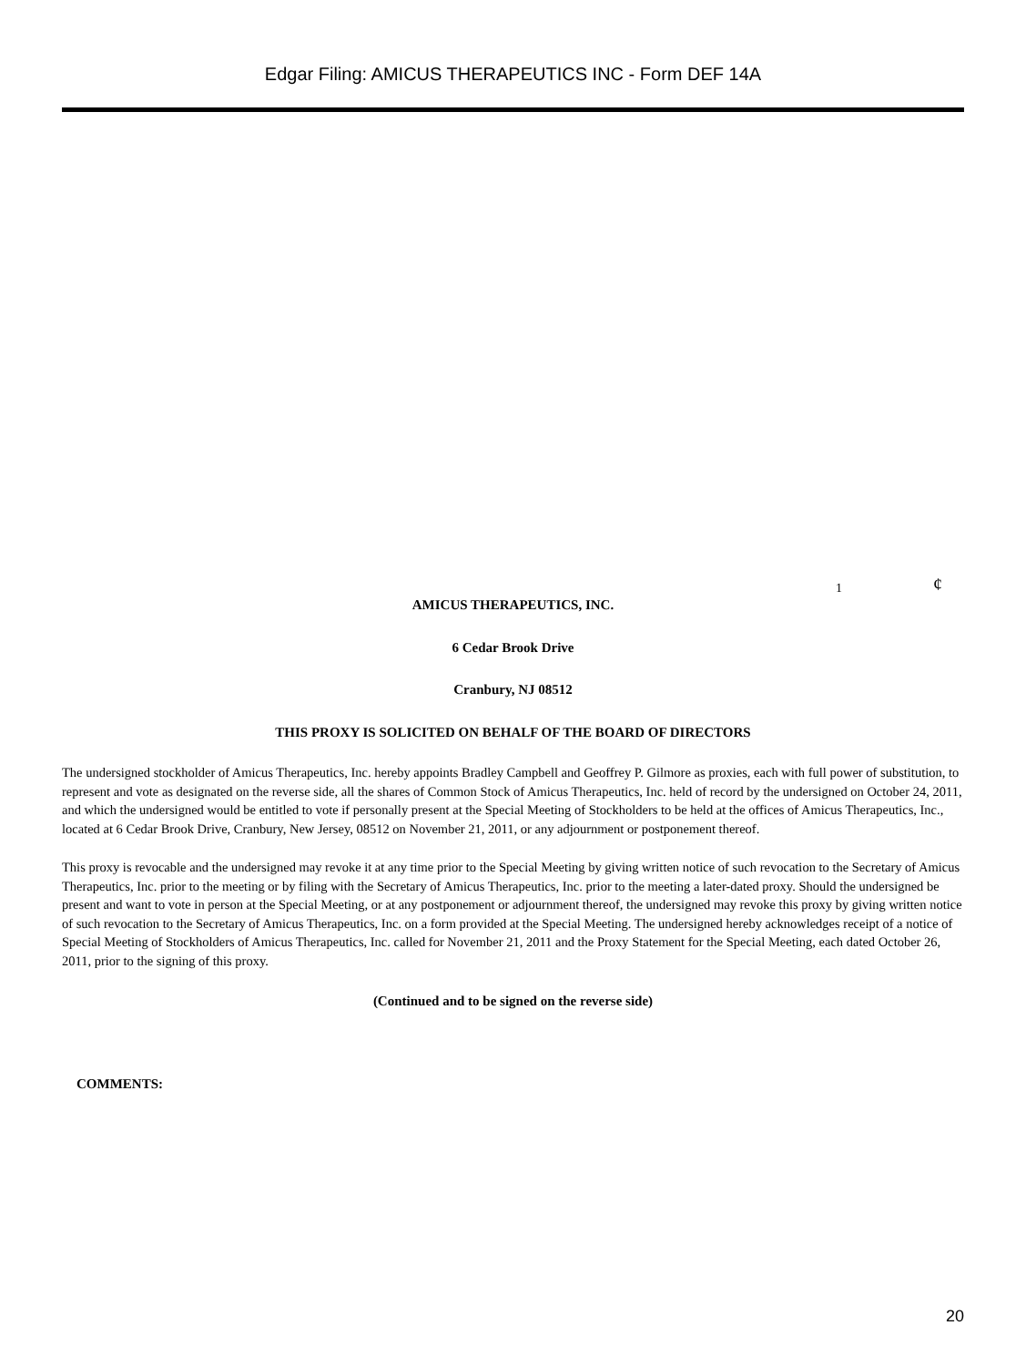Edgar Filing: AMICUS THERAPEUTICS INC - Form DEF 14A
1 ¢
AMICUS THERAPEUTICS, INC.
6 Cedar Brook Drive
Cranbury, NJ 08512
THIS PROXY IS SOLICITED ON BEHALF OF THE BOARD OF DIRECTORS
The undersigned stockholder of Amicus Therapeutics, Inc. hereby appoints Bradley Campbell and Geoffrey P. Gilmore as proxies, each with full power of substitution, to represent and vote as designated on the reverse side, all the shares of Common Stock of Amicus Therapeutics, Inc. held of record by the undersigned on October 24, 2011, and which the undersigned would be entitled to vote if personally present at the Special Meeting of Stockholders to be held at the offices of Amicus Therapeutics, Inc., located at 6 Cedar Brook Drive, Cranbury, New Jersey, 08512 on November 21, 2011, or any adjournment or postponement thereof.
This proxy is revocable and the undersigned may revoke it at any time prior to the Special Meeting by giving written notice of such revocation to the Secretary of Amicus Therapeutics, Inc. prior to the meeting or by filing with the Secretary of Amicus Therapeutics, Inc. prior to the meeting a later-dated proxy. Should the undersigned be present and want to vote in person at the Special Meeting, or at any postponement or adjournment thereof, the undersigned may revoke this proxy by giving written notice of such revocation to the Secretary of Amicus Therapeutics, Inc. on a form provided at the Special Meeting. The undersigned hereby acknowledges receipt of a notice of Special Meeting of Stockholders of Amicus Therapeutics, Inc. called for November 21, 2011 and the Proxy Statement for the Special Meeting, each dated October 26, 2011, prior to the signing of this proxy.
(Continued and to be signed on the reverse side)
COMMENTS:
20